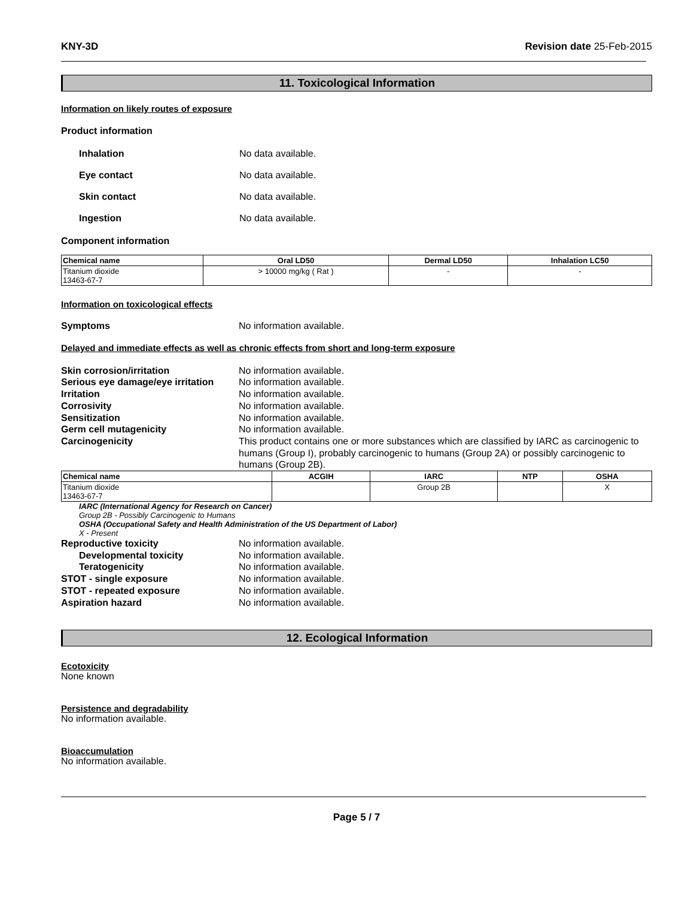KNY-3D Revision date 25-Feb-2015
11. Toxicological Information
Information on likely routes of exposure
Product information
Inhalation No data available. Eye contact No data available. Skin contact No data available. Ingestion No data available.
Component information
| Chemical name | Oral LD50 | Dermal LD50 | Inhalation LC50 |
| --- | --- | --- | --- |
| Titanium dioxide 13463-67-7 | > 10000 mg/kg ( Rat ) | - | - |
Information on toxicological effects
Symptoms No information available.
Delayed and immediate effects as well as chronic effects from short and long-term exposure
Skin corrosion/irritation No information available. Serious eye damage/eye irritation No information available. Irritation No information available. Corrosivity No information available. Sensitization No information available. Germ cell mutagenicity No information available. Carcinogenicity This product contains one or more substances which are classified by IARC as carcinogenic to humans (Group I), probably carcinogenic to humans (Group 2A) or possibly carcinogenic to humans (Group 2B).
| Chemical name | ACGIH | IARC | NTP | OSHA |
| --- | --- | --- | --- | --- |
| Titanium dioxide 13463-67-7 | | Group 2B | | X |
IARC (International Agency for Research on Cancer)
Group 2B - Possibly Carcinogenic to Humans
OSHA (Occupational Safety and Health Administration of the US Department of Labor)
X - Present
Reproductive toxicity No information available. Developmental toxicity No information available. Teratogenicity No information available. STOT - single exposure No information available. STOT - repeated exposure No information available. Aspiration hazard No information available.
12. Ecological Information
Ecotoxicity
None known
Persistence and degradability
No information available.
Bioaccumulation
No information available.
Page 5 / 7